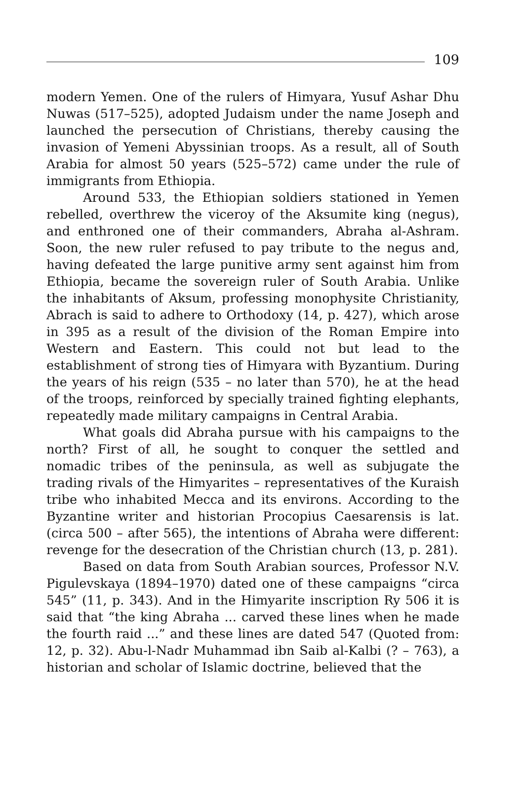109
modern Yemen. One of the rulers of Himyara, Yusuf Ashar Dhu Nuwas (517–525), adopted Judaism under the name Joseph and launched the persecution of Christians, thereby causing the invasion of Yemeni Abyssinian troops. As a result, all of South Arabia for almost 50 years (525–572) came under the rule of immigrants from Ethiopia.
Around 533, the Ethiopian soldiers stationed in Yemen rebelled, overthrew the viceroy of the Aksumite king (negus), and enthroned one of their commanders, Abraha al-Ashram. Soon, the new ruler refused to pay tribute to the negus and, having defeated the large punitive army sent against him from Ethiopia, became the sovereign ruler of South Arabia. Unlike the inhabitants of Aksum, professing monophysite Christianity, Abrach is said to adhere to Orthodoxy (14, p. 427), which arose in 395 as a result of the division of the Roman Empire into Western and Eastern. This could not but lead to the establishment of strong ties of Himyara with Byzantium. During the years of his reign (535 – no later than 570), he at the head of the troops, reinforced by specially trained fighting elephants, repeatedly made military campaigns in Central Arabia.
What goals did Abraha pursue with his campaigns to the north? First of all, he sought to conquer the settled and nomadic tribes of the peninsula, as well as subjugate the trading rivals of the Himyarites – representatives of the Kuraish tribe who inhabited Mecca and its environs. According to the Byzantine writer and historian Procopius Caesarensis is lat. (circa 500 – after 565), the intentions of Abraha were different: revenge for the desecration of the Christian church (13, p. 281).
Based on data from South Arabian sources, Professor N.V. Pigulevskaya (1894–1970) dated one of these campaigns “circa 545” (11, p. 343). And in the Himyarite inscription Ry 506 it is said that “the king Abraha ... carved these lines when he made the fourth raid ...” and these lines are dated 547 (Quoted from: 12, p. 32). Abu-l-Nadr Muhammad ibn Saib al-Kalbi (? – 763), a historian and scholar of Islamic doctrine, believed that the